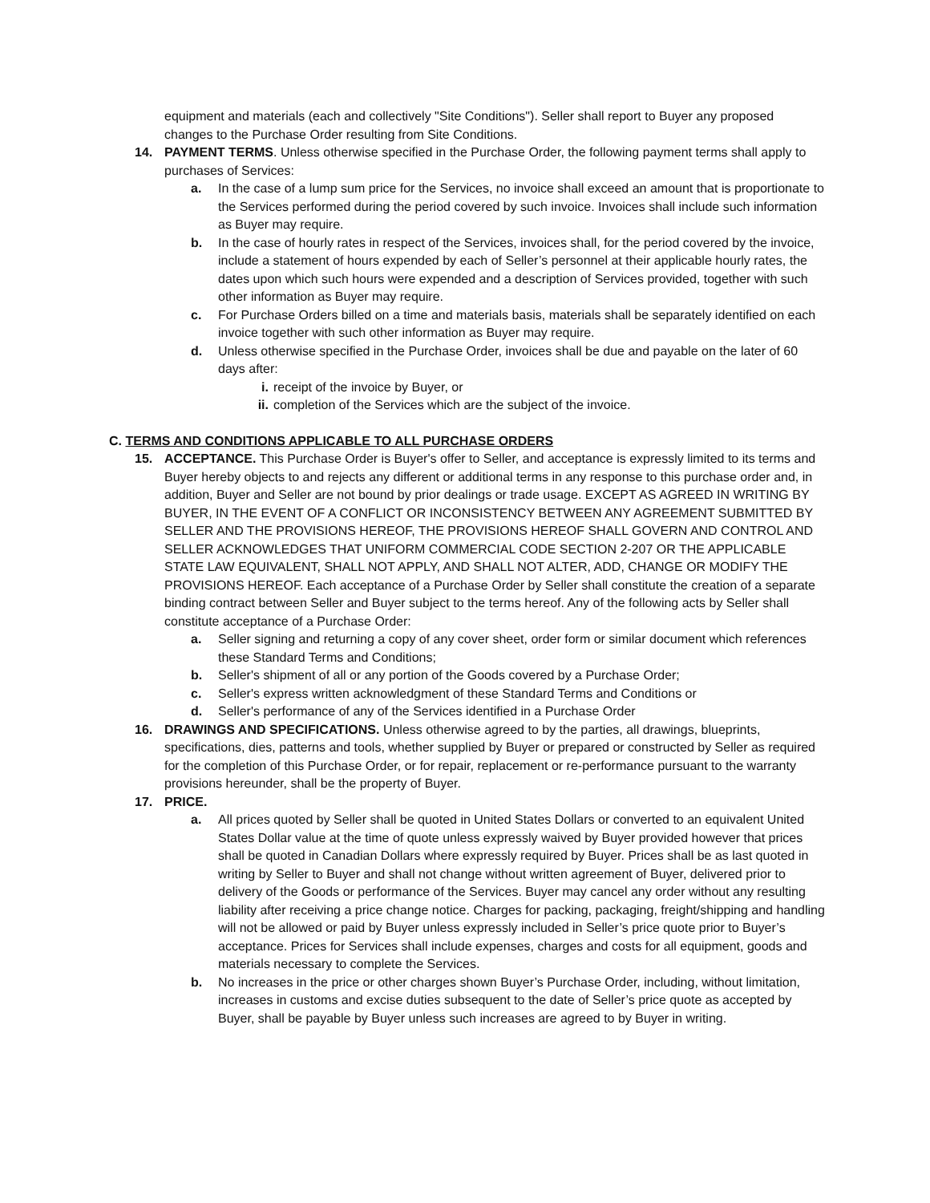equipment and materials (each and collectively "Site Conditions"). Seller shall report to Buyer any proposed changes to the Purchase Order resulting from Site Conditions.
14. PAYMENT TERMS. Unless otherwise specified in the Purchase Order, the following payment terms shall apply to purchases of Services:
a. In the case of a lump sum price for the Services, no invoice shall exceed an amount that is proportionate to the Services performed during the period covered by such invoice. Invoices shall include such information as Buyer may require.
b. In the case of hourly rates in respect of the Services, invoices shall, for the period covered by the invoice, include a statement of hours expended by each of Seller’s personnel at their applicable hourly rates, the dates upon which such hours were expended and a description of Services provided, together with such other information as Buyer may require.
c. For Purchase Orders billed on a time and materials basis, materials shall be separately identified on each invoice together with such other information as Buyer may require.
d. Unless otherwise specified in the Purchase Order, invoices shall be due and payable on the later of 60 days after:
i. receipt of the invoice by Buyer, or
ii. completion of the Services which are the subject of the invoice.
C. TERMS AND CONDITIONS APPLICABLE TO ALL PURCHASE ORDERS
15. ACCEPTANCE. This Purchase Order is Buyer's offer to Seller, and acceptance is expressly limited to its terms and Buyer hereby objects to and rejects any different or additional terms in any response to this purchase order and, in addition, Buyer and Seller are not bound by prior dealings or trade usage. EXCEPT AS AGREED IN WRITING BY BUYER, IN THE EVENT OF A CONFLICT OR INCONSISTENCY BETWEEN ANY AGREEMENT SUBMITTED BY SELLER AND THE PROVISIONS HEREOF, THE PROVISIONS HEREOF SHALL GOVERN AND CONTROL AND SELLER ACKNOWLEDGES THAT UNIFORM COMMERCIAL CODE SECTION 2-207 OR THE APPLICABLE STATE LAW EQUIVALENT, SHALL NOT APPLY, AND SHALL NOT ALTER, ADD, CHANGE OR MODIFY THE PROVISIONS HEREOF. Each acceptance of a Purchase Order by Seller shall constitute the creation of a separate binding contract between Seller and Buyer subject to the terms hereof. Any of the following acts by Seller shall constitute acceptance of a Purchase Order:
a. Seller signing and returning a copy of any cover sheet, order form or similar document which references these Standard Terms and Conditions;
b. Seller's shipment of all or any portion of the Goods covered by a Purchase Order;
c. Seller's express written acknowledgment of these Standard Terms and Conditions or
d. Seller's performance of any of the Services identified in a Purchase Order
16. DRAWINGS AND SPECIFICATIONS. Unless otherwise agreed to by the parties, all drawings, blueprints, specifications, dies, patterns and tools, whether supplied by Buyer or prepared or constructed by Seller as required for the completion of this Purchase Order, or for repair, replacement or re-performance pursuant to the warranty provisions hereunder, shall be the property of Buyer.
17. PRICE.
a. All prices quoted by Seller shall be quoted in United States Dollars or converted to an equivalent United States Dollar value at the time of quote unless expressly waived by Buyer provided however that prices shall be quoted in Canadian Dollars where expressly required by Buyer. Prices shall be as last quoted in writing by Seller to Buyer and shall not change without written agreement of Buyer, delivered prior to delivery of the Goods or performance of the Services. Buyer may cancel any order without any resulting liability after receiving a price change notice. Charges for packing, packaging, freight/shipping and handling will not be allowed or paid by Buyer unless expressly included in Seller’s price quote prior to Buyer’s acceptance. Prices for Services shall include expenses, charges and costs for all equipment, goods and materials necessary to complete the Services.
b. No increases in the price or other charges shown Buyer’s Purchase Order, including, without limitation, increases in customs and excise duties subsequent to the date of Seller’s price quote as accepted by Buyer, shall be payable by Buyer unless such increases are agreed to by Buyer in writing.